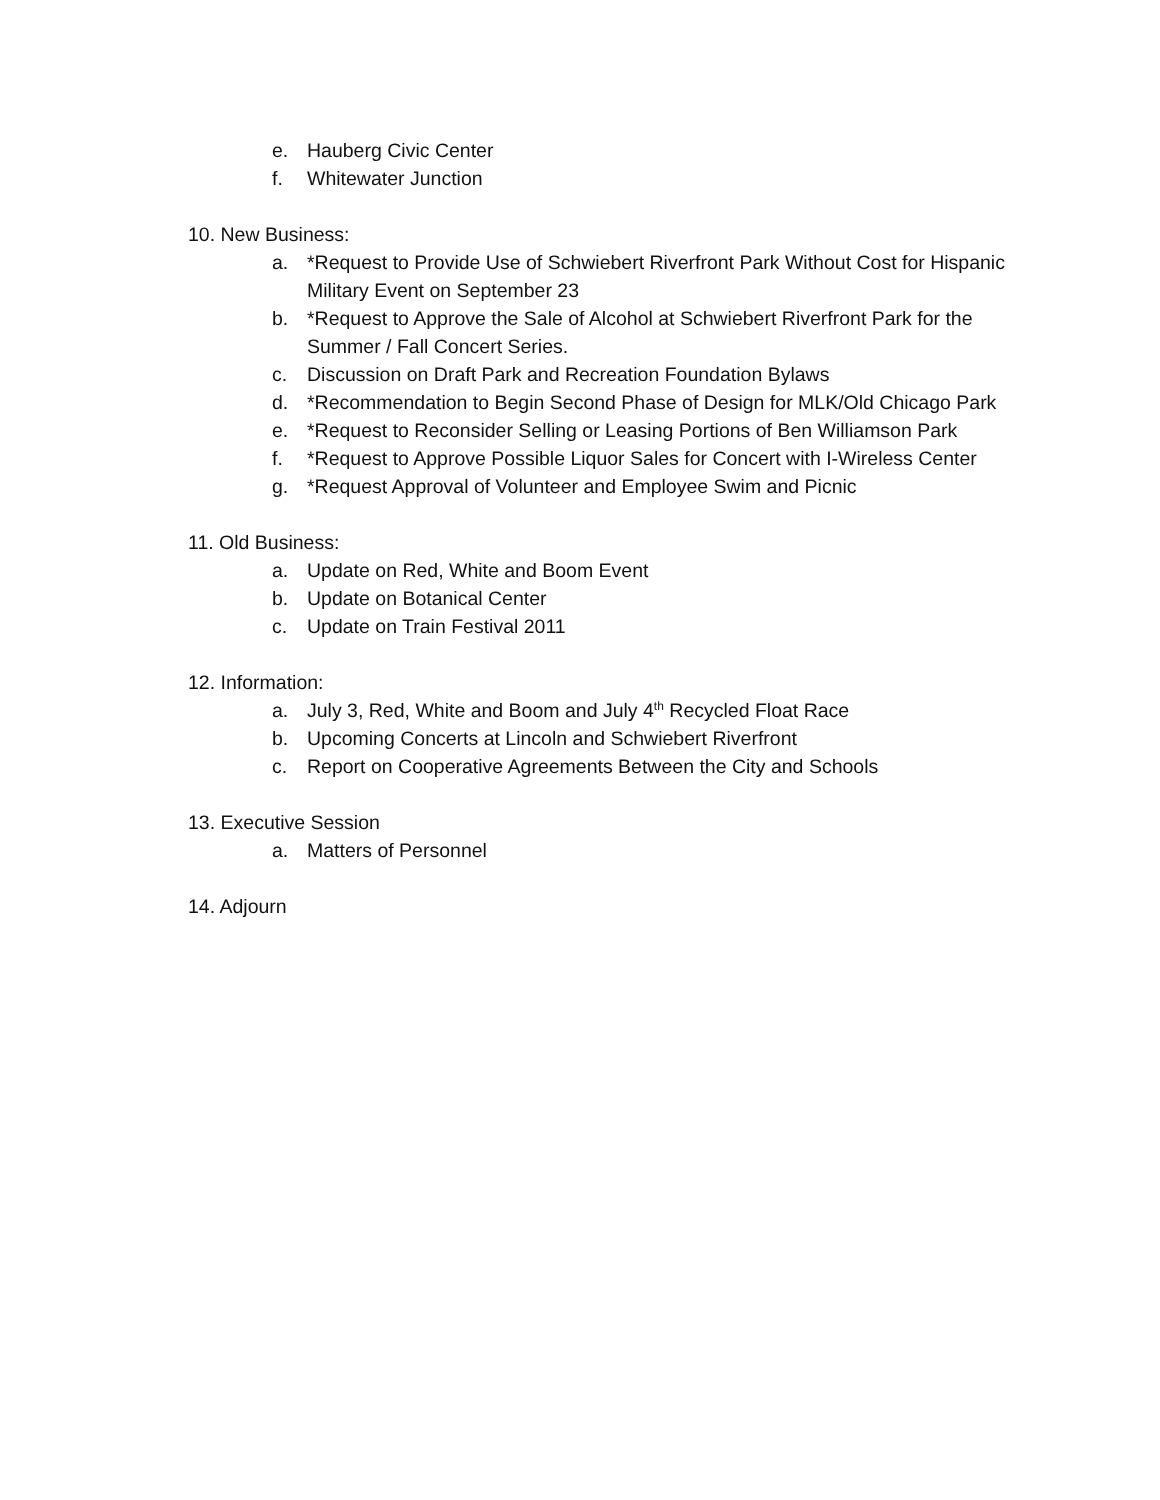e. Hauberg Civic Center
f. Whitewater Junction
10. New Business:
a. *Request to Provide Use of Schwiebert Riverfront Park Without Cost for Hispanic Military Event on September 23
b. *Request to Approve the Sale of Alcohol at Schwiebert Riverfront Park for the Summer / Fall Concert Series.
c. Discussion on Draft Park and Recreation Foundation Bylaws
d. *Recommendation to Begin Second Phase of Design for MLK/Old Chicago Park
e. *Request to Reconsider Selling or Leasing Portions of Ben Williamson Park
f. *Request to Approve Possible Liquor Sales for Concert with I-Wireless Center
g. *Request Approval of Volunteer and Employee Swim and Picnic
11. Old Business:
a. Update on Red, White and Boom Event
b. Update on Botanical Center
c. Update on Train Festival 2011
12. Information:
a. July 3, Red, White and Boom and July 4<sup>th</sup> Recycled Float Race
b. Upcoming Concerts at Lincoln and Schwiebert Riverfront
c. Report on Cooperative Agreements Between the City and Schools
13. Executive Session
a. Matters of Personnel
14. Adjourn